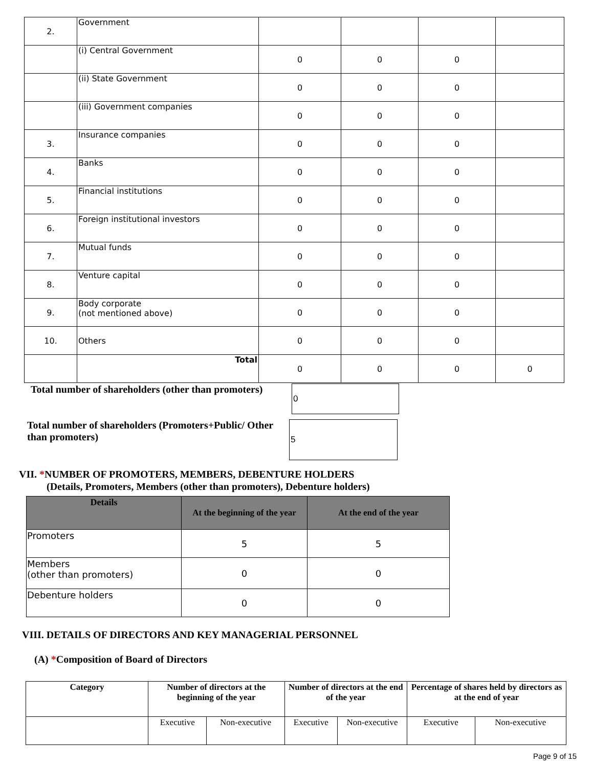| 2. | Government | | | | |
| | (i) Central Government | 0 | 0 | 0 | |
| | (ii) State Government | 0 | 0 | 0 | |
| | (iii) Government companies | 0 | 0 | 0 | |
| 3. | Insurance companies | 0 | 0 | 0 | |
| 4. | Banks | 0 | 0 | 0 | |
| 5. | Financial institutions | 0 | 0 | 0 | |
| 6. | Foreign institutional investors | 0 | 0 | 0 | |
| 7. | Mutual funds | 0 | 0 | 0 | |
| 8. | Venture capital | 0 | 0 | 0 | |
| 9. | Body corporate (not mentioned above) | 0 | 0 | 0 | |
| 10. | Others | 0 | 0 | 0 | |
| | Total | 0 | 0 | 0 | 0 |
Total number of shareholders (other than promoters)
0
Total number of shareholders (Promoters+Public/ Other than promoters)
5
VII. *NUMBER OF PROMOTERS, MEMBERS, DEBENTURE HOLDERS
(Details, Promoters, Members (other than promoters), Debenture holders)
| Details | At the beginning of the year | At the end of the year |
| --- | --- | --- |
| Promoters | 5 | 5 |
| Members (other than promoters) | 0 | 0 |
| Debenture holders | 0 | 0 |
VIII. DETAILS OF DIRECTORS AND KEY MANAGERIAL PERSONNEL
(A) *Composition of Board of Directors
| Category | Number of directors at the beginning of the year | | Number of directors at the end of the year | | Percentage of shares held by directors as at the end of year | |
| | Executive | Non-executive | Executive | Non-executive | Executive | Non-executive |
Page 9 of 15